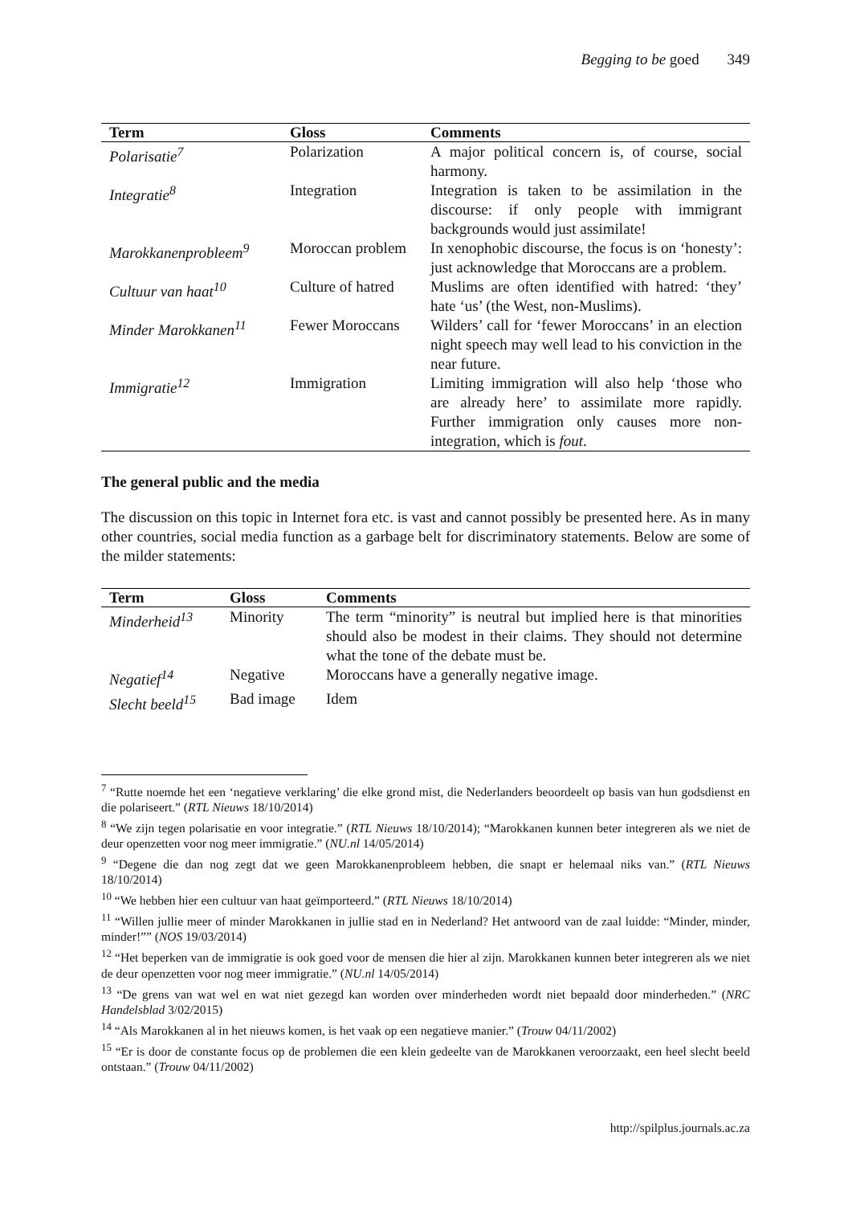Begging to be goed 349
| Term | Gloss | Comments |
| --- | --- | --- |
| Polarisatie<sup>7</sup> | Polarization | A major political concern is, of course, social harmony. |
| Integratie<sup>8</sup> | Integration | Integration is taken to be assimilation in the discourse: if only people with immigrant backgrounds would just assimilate! |
| Marokkanenprobleem<sup>9</sup> | Moroccan problem | In xenophobic discourse, the focus is on ‘honesty’: just acknowledge that Moroccans are a problem. |
| Cultuur van haat<sup>10</sup> | Culture of hatred | Muslims are often identified with hatred: ‘they’ hate ‘us’ (the West, non-Muslims). |
| Minder Marokkanen<sup>11</sup> | Fewer Moroccans | Wilders’ call for ‘fewer Moroccans’ in an election night speech may well lead to his conviction in the near future. |
| Immigratie<sup>12</sup> | Immigration | Limiting immigration will also help ‘those who are already here’ to assimilate more rapidly. Further immigration only causes more non-integration, which is fout . |
The general public and the media
The discussion on this topic in Internet fora etc. is vast and cannot possibly be presented here. As in many other countries, social media function as a garbage belt for discriminatory statements. Below are some of the milder statements:
| Term | Gloss | Comments |
| --- | --- | --- |
| Minderheid<sup>13</sup> | Minority | The term “minority” is neutral but implied here is that minorities should also be modest in their claims. They should not determine what the tone of the debate must be. |
| Negatief<sup>14</sup> | Negative | Moroccans have a generally negative image. |
| Slecht beeld<sup>15</sup> | Bad image | Idem |
<sup>7</sup> “Rutte noemde het een ‘negatieve verklaring’ die elke grond mist, die Nederlanders beoordeelt op basis van hun godsdienst en die polariseert.” (RTL Nieuws 18/10/2014)
<sup>8</sup> “We zijn tegen polarisatie en voor integratie.” (RTL Nieuws 18/10/2014); “Marokkanen kunnen beter integreren als we niet de deur openzetten voor nog meer immigratie.” (NU.nl 14/05/2014)
<sup>9</sup> “Degene die dan nog zegt dat we geen Marokkanenprobleem hebben, die snapt er helemaal niks van.” (RTL Nieuws 18/10/2014)
<sup>10</sup> “We hebben hier een cultuur van haat geïmporteerd.” (RTL Nieuws 18/10/2014)
<sup>11</sup> “Willen jullie meer of minder Marokkanen in jullie stad en in Nederland? Het antwoord van de zaal luidde: “Minder, minder, minder!”” (NOS 19/03/2014)
<sup>12</sup> “Het beperken van de immigratie is ook goed voor de mensen die hier al zijn. Marokkanen kunnen beter integreren als we niet de deur openzetten voor nog meer immigratie.” (NU.nl 14/05/2014)
<sup>13</sup> “De grens van wat wel en wat niet gezegd kan worden over minderheden wordt niet bepaald door minderheden.” (NRC Handelsblad 3/02/2015)
<sup>14</sup> “Als Marokkanen al in het nieuws komen, is het vaak op een negatieve manier.” (Trouw 04/11/2002)
<sup>15</sup> “Er is door de constante focus op de problemen die een klein gedeelte van de Marokkanen veroorzaakt, een heel slecht beeld ontstaan.” (Trouw 04/11/2002)
http://spilplus.journals.ac.za